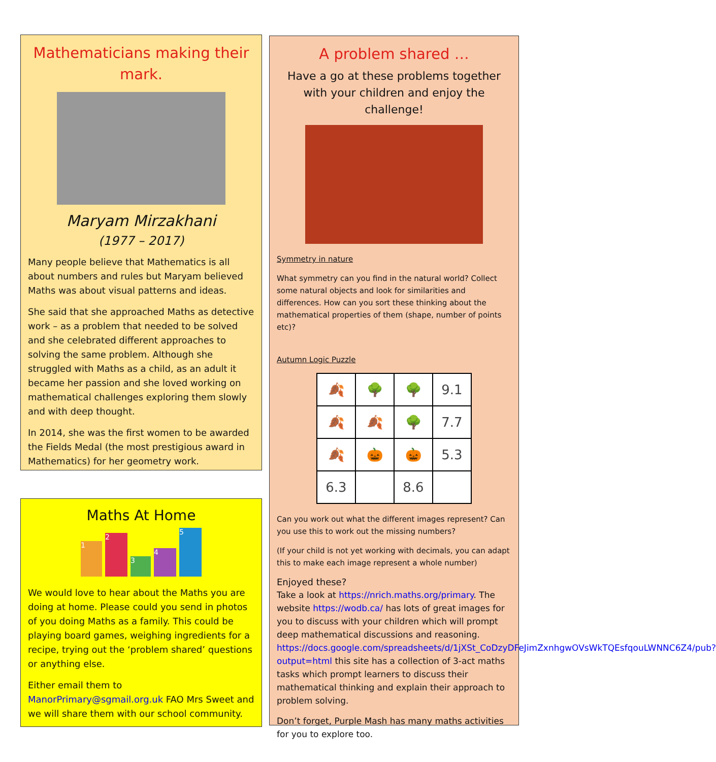Mathematicians making their mark.
Maryam Mirzakhani
(1977 – 2017)
Many people believe that Mathematics is all about numbers and rules but Maryam believed Maths was about visual patterns and ideas.
She said that she approached Maths as detective work – as a problem that needed to be solved and she celebrated different approaches to solving the same problem. Although she struggled with Maths as a child, as an adult it became her passion and she loved working on mathematical challenges exploring them slowly and with deep thought.
In 2014, she was the first women to be awarded the Fields Medal (the most prestigious award in Mathematics) for her geometry work.
Maths At Home
1
2
3
4
5
We would love to hear about the Maths you are doing at home. Please could you send in photos of you doing Maths as a family. This could be playing board games, weighing ingredients for a recipe, trying out the ‘problem shared’ questions or anything else.
Either email them to ManorPrimary@sgmail.org.uk FAO Mrs Sweet and we will share them with our school community.
A problem shared …
Have a go at these problems together with your children and enjoy the challenge!
Symmetry in nature
What symmetry can you find in the natural world? Collect some natural objects and look for similarities and differences. How can you sort these thinking about the mathematical properties of them (shape, number of points etc)?
Autumn Logic Puzzle
| 🍂 | 🌳 | 🌳 | 9.1 |
| 🍂 | 🍂 | 🌳 | 7.7 |
| 🍂 | 🎃 | 🎃 | 5.3 |
| 6.3 | | 8.6 | |
Can you work out what the different images represent? Can you use this to work out the missing numbers?
(If your child is not yet working with decimals, you can adapt this to make each image represent a whole number)
Enjoyed these?
Take a look at https://nrich.maths.org/primary. The website https://wodb.ca/ has lots of great images for you to discuss with your children which will prompt deep mathematical discussions and reasoning. https://docs.google.com/spreadsheets/d/1jXSt_CoDzyDFeJimZxnhgwOVsWkTQEsfqouLWNNC6Z4/pub?output=html this site has a collection of 3-act maths tasks which prompt learners to discuss their mathematical thinking and explain their approach to problem solving.
Don’t forget, Purple Mash has many maths activities for you to explore too.